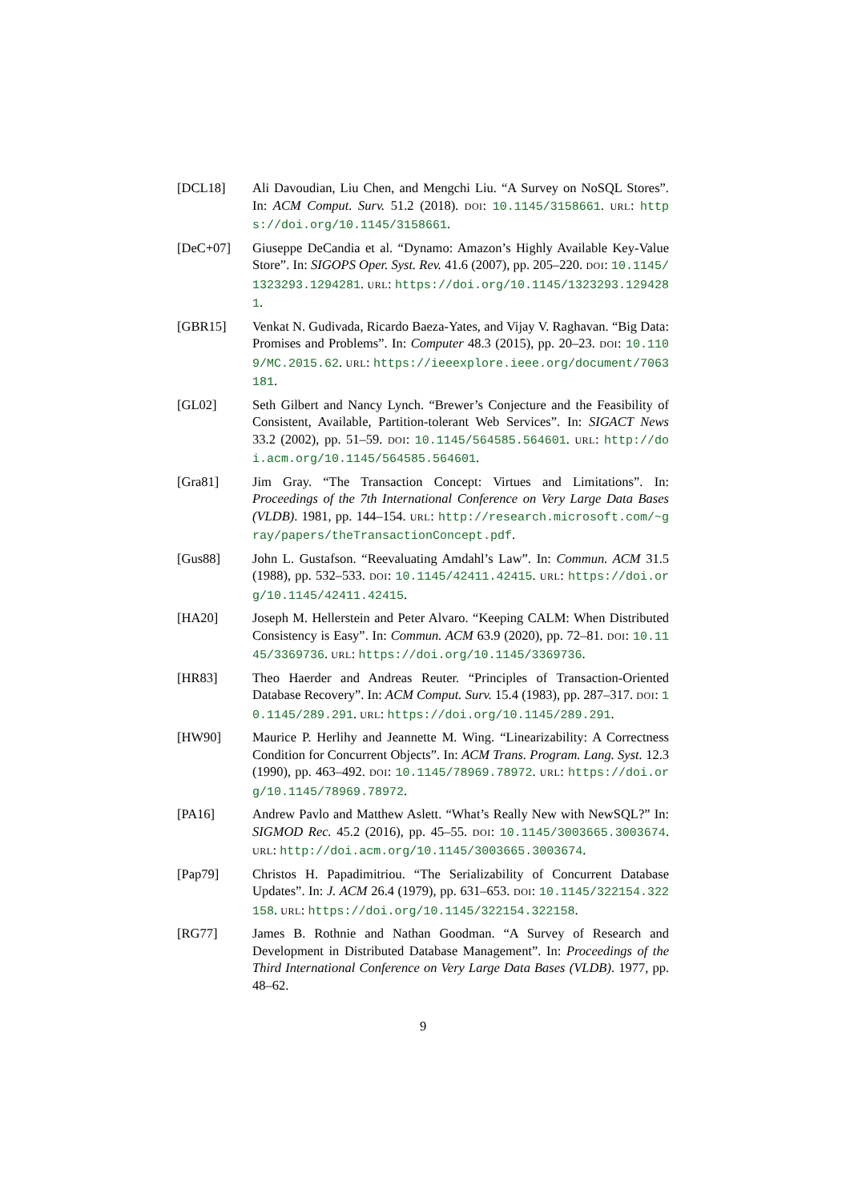[DCL18] Ali Davoudian, Liu Chen, and Mengchi Liu. “A Survey on NoSQL Stores”. In: ACM Comput. Surv. 51.2 (2018). DOI: 10.1145/3158661. URL: https://doi.org/10.1145/3158661.
[DeC+07] Giuseppe DeCandia et al. “Dynamo: Amazon’s Highly Available Key-Value Store”. In: SIGOPS Oper. Syst. Rev. 41.6 (2007), pp. 205–220. DOI: 10.1145/1323293.1294281. URL: https://doi.org/10.1145/1323293.1294281.
[GBR15] Venkat N. Gudivada, Ricardo Baeza-Yates, and Vijay V. Raghavan. “Big Data: Promises and Problems”. In: Computer 48.3 (2015), pp. 20–23. DOI: 10.1109/MC.2015.62. URL: https://ieeexplore.ieee.org/document/7063181.
[GL02] Seth Gilbert and Nancy Lynch. “Brewer’s Conjecture and the Feasibility of Consistent, Available, Partition-tolerant Web Services”. In: SIGACT News 33.2 (2002), pp. 51–59. DOI: 10.1145/564585.564601. URL: http://doi.acm.org/10.1145/564585.564601.
[Gra81] Jim Gray. “The Transaction Concept: Virtues and Limitations”. In: Proceedings of the 7th International Conference on Very Large Data Bases (VLDB). 1981, pp. 144–154. URL: http://research.microsoft.com/~gray/papers/theTransactionConcept.pdf.
[Gus88] John L. Gustafson. “Reevaluating Amdahl’s Law”. In: Commun. ACM 31.5 (1988), pp. 532–533. DOI: 10.1145/42411.42415. URL: https://doi.org/10.1145/42411.42415.
[HA20] Joseph M. Hellerstein and Peter Alvaro. “Keeping CALM: When Distributed Consistency is Easy”. In: Commun. ACM 63.9 (2020), pp. 72–81. DOI: 10.1145/3369736. URL: https://doi.org/10.1145/3369736.
[HR83] Theo Haerder and Andreas Reuter. “Principles of Transaction-Oriented Database Recovery”. In: ACM Comput. Surv. 15.4 (1983), pp. 287–317. DOI: 10.1145/289.291. URL: https://doi.org/10.1145/289.291.
[HW90] Maurice P. Herlihy and Jeannette M. Wing. “Linearizability: A Correctness Condition for Concurrent Objects”. In: ACM Trans. Program. Lang. Syst. 12.3 (1990), pp. 463–492. DOI: 10.1145/78969.78972. URL: https://doi.org/10.1145/78969.78972.
[PA16] Andrew Pavlo and Matthew Aslett. “What’s Really New with NewSQL?” In: SIGMOD Rec. 45.2 (2016), pp. 45–55. DOI: 10.1145/3003665.3003674. URL: http://doi.acm.org/10.1145/3003665.3003674.
[Pap79] Christos H. Papadimitriou. “The Serializability of Concurrent Database Updates”. In: J. ACM 26.4 (1979), pp. 631–653. DOI: 10.1145/322154.322158. URL: https://doi.org/10.1145/322154.322158.
[RG77] James B. Rothnie and Nathan Goodman. “A Survey of Research and Development in Distributed Database Management”. In: Proceedings of the Third International Conference on Very Large Data Bases (VLDB). 1977, pp. 48–62.
9